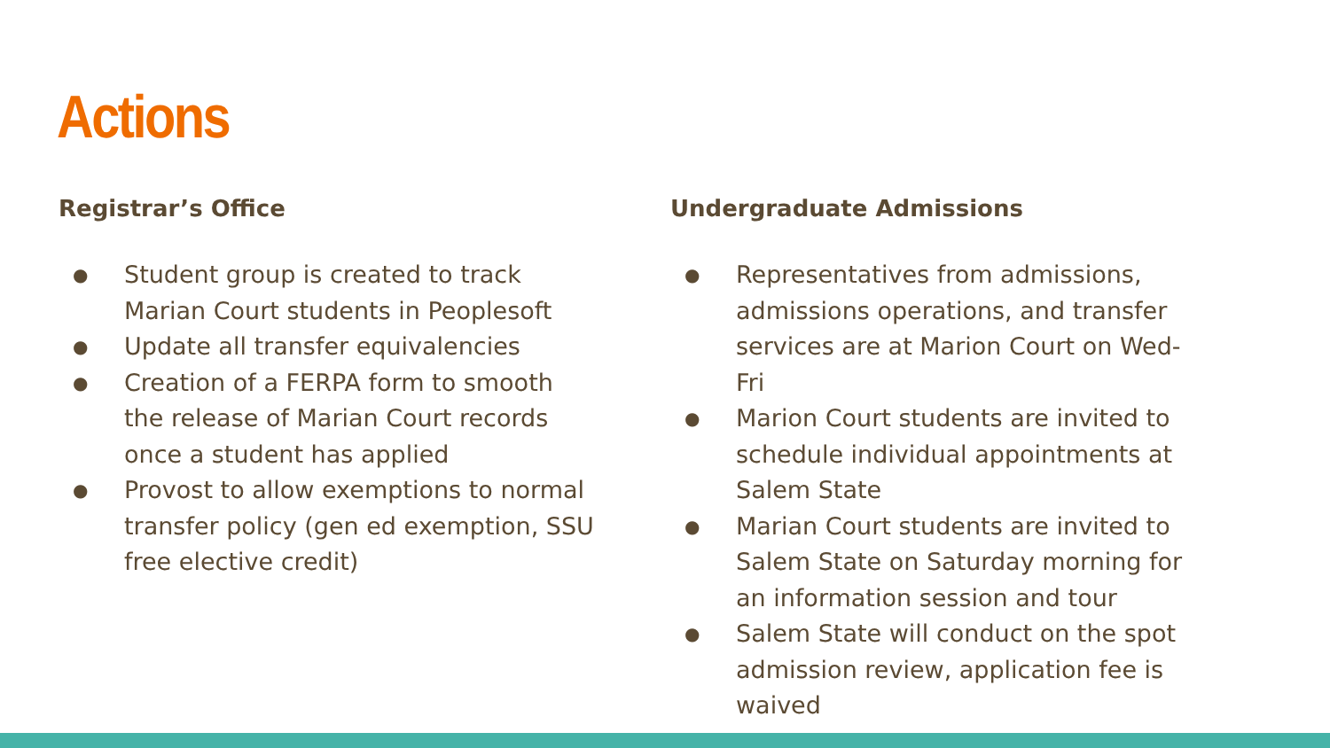Actions
Registrar’s Office
● Student group is created to track Marian Court students in Peoplesoft
● Update all transfer equivalencies
● Creation of a FERPA form to smooth the release of Marian Court records once a student has applied
● Provost to allow exemptions to normal transfer policy (gen ed exemption, SSU free elective credit)
Undergraduate Admissions
● Representatives from admissions, admissions operations, and transfer services are at Marion Court on Wed-Fri
● Marion Court students are invited to schedule individual appointments at Salem State
● Marian Court students are invited to Salem State on Saturday morning for an information session and tour
● Salem State will conduct on the spot admission review, application fee is waived